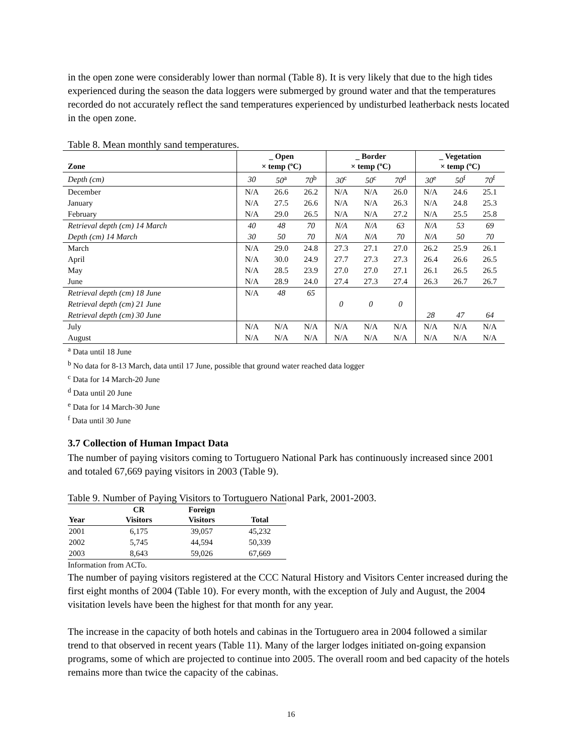in the open zone were considerably lower than normal (Table 8). It is very likely that due to the high tides experienced during the season the data loggers were submerged by ground water and that the temperatures recorded do not accurately reflect the sand temperatures experienced by undisturbed leatherback nests located in the open zone.
Table 8. Mean monthly sand temperatures.
| Zone | _ Open × temp (ºC) | | | _ Border × temp (ºC) | | | _ Vegetation × temp (ºC) | | |
| --- | --- | --- | --- | --- | --- | --- | --- | --- | --- |
| Depth (cm) | 30 | 50<sup>a</sup> | 70<sup>b</sup> | 30<sup>c</sup> | 50<sup>c</sup> | 70<sup>d</sup> | 30<sup>e</sup> | 50<sup>f</sup> | 70<sup>f</sup> |
| December | N/A | 26.6 | 26.2 | N/A | N/A | 26.0 | N/A | 24.6 | 25.1 |
| January | N/A | 27.5 | 26.6 | N/A | N/A | 26.3 | N/A | 24.8 | 25.3 |
| February | N/A | 29.0 | 26.5 | N/A | N/A | 27.2 | N/A | 25.5 | 25.8 |
| Retrieval depth (cm) 14 March | 40 | 48 | 70 | N/A | N/A | 63 | N/A | 53 | 69 |
| Depth (cm) 14 March | 30 | 50 | 70 | N/A | N/A | 70 | N/A | 50 | 70 |
| March | N/A | 29.0 | 24.8 | 27.3 | 27.1 | 27.0 | 26.2 | 25.9 | 26.1 |
| April | N/A | 30.0 | 24.9 | 27.7 | 27.3 | 27.3 | 26.4 | 26.6 | 26.5 |
| May | N/A | 28.5 | 23.9 | 27.0 | 27.0 | 27.1 | 26.1 | 26.5 | 26.5 |
| June | N/A | 28.9 | 24.0 | 27.4 | 27.3 | 27.4 | 26.3 | 26.7 | 26.7 |
| Retrieval depth (cm) 18 June | N/A | 48 | 65 | | | | | | |
| Retrieval depth (cm) 21 June | | | | 0 | 0 | 0 | | | |
| Retrieval depth (cm) 30 June | | | | | | | 28 | 47 | 64 |
| July | N/A | N/A | N/A | N/A | N/A | N/A | N/A | N/A | N/A |
| August | N/A | N/A | N/A | N/A | N/A | N/A | N/A | N/A | N/A |
<sup>a</sup> Data until 18 June
<sup>b</sup> No data for 8-13 March, data until 17 June, possible that ground water reached data logger
<sup>c</sup> Data for 14 March-20 June
<sup>d</sup> Data until 20 June
<sup>e</sup> Data for 14 March-30 June
<sup>f</sup> Data until 30 June
3.7 Collection of Human Impact Data
The number of paying visitors coming to Tortuguero National Park has continuously increased since 2001 and totaled 67,669 paying visitors in 2003 (Table 9).
Table 9. Number of Paying Visitors to Tortuguero National Park, 2001-2003.
| Year | CR Visitors | Foreign Visitors | Total |
| --- | --- | --- | --- |
| 2001 | 6,175 | 39,057 | 45,232 |
| 2002 | 5,745 | 44,594 | 50,339 |
| 2003 | 8,643 | 59,026 | 67,669 |
Information from ACTo.
The number of paying visitors registered at the CCC Natural History and Visitors Center increased during the first eight months of 2004 (Table 10). For every month, with the exception of July and August, the 2004 visitation levels have been the highest for that month for any year.
The increase in the capacity of both hotels and cabinas in the Tortuguero area in 2004 followed a similar trend to that observed in recent years (Table 11). Many of the larger lodges initiated on-going expansion programs, some of which are projected to continue into 2005. The overall room and bed capacity of the hotels remains more than twice the capacity of the cabinas.
16